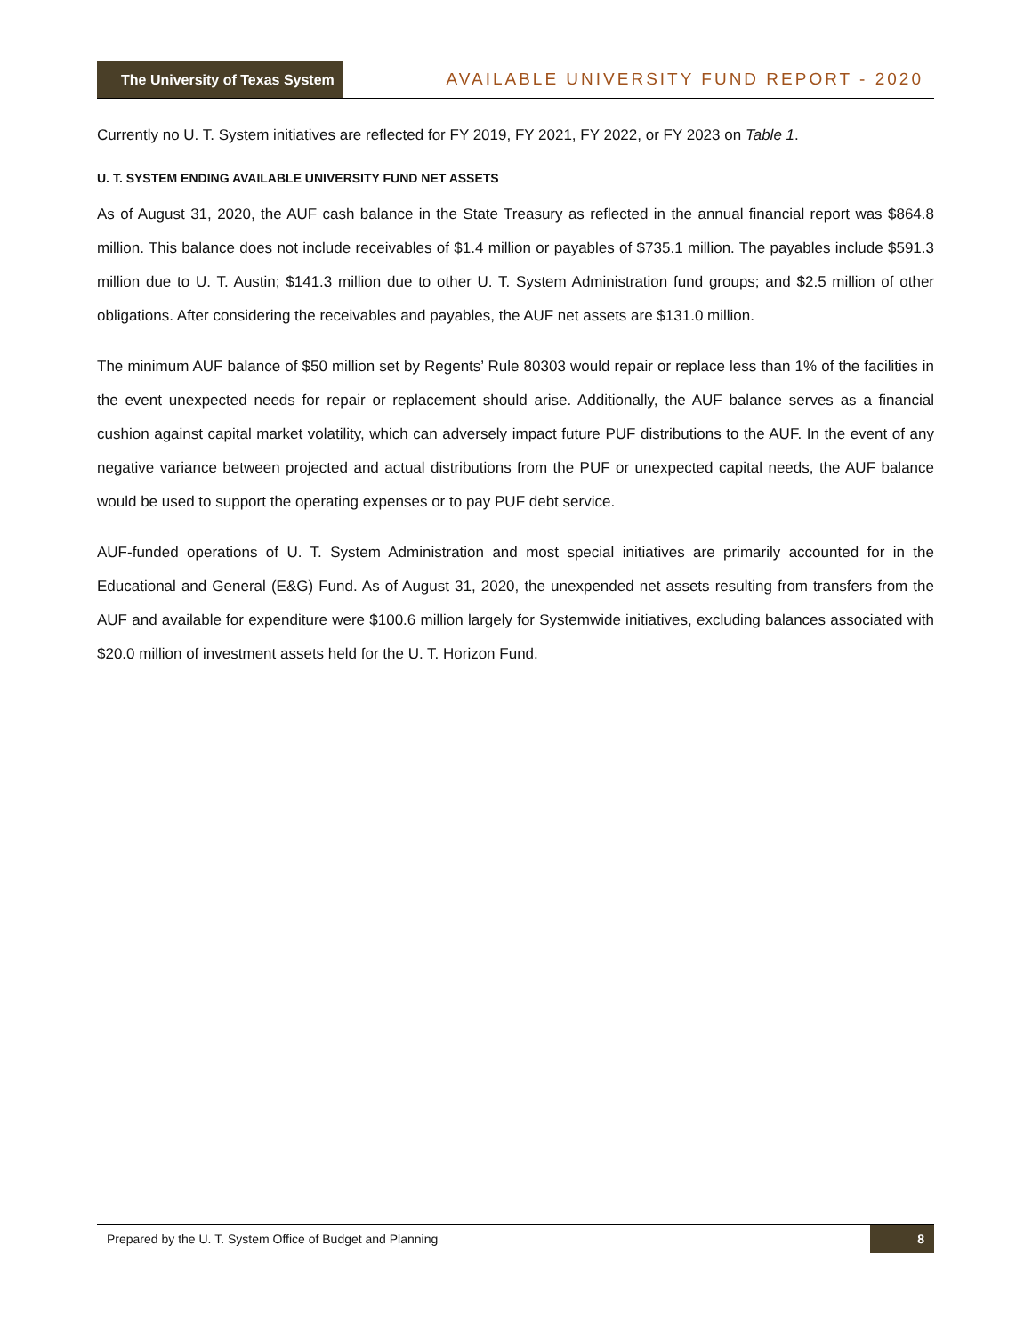The University of Texas System
AVAILABLE UNIVERSITY FUND REPORT - 2020
Currently no U. T. System initiatives are reflected for FY 2019, FY 2021, FY 2022, or FY 2023 on Table 1.
U. T. SYSTEM ENDING AVAILABLE UNIVERSITY FUND NET ASSETS
As of August 31, 2020, the AUF cash balance in the State Treasury as reflected in the annual financial report was $864.8 million. This balance does not include receivables of $1.4 million or payables of $735.1 million. The payables include $591.3 million due to U. T. Austin; $141.3 million due to other U. T. System Administration fund groups; and $2.5 million of other obligations. After considering the receivables and payables, the AUF net assets are $131.0 million.
The minimum AUF balance of $50 million set by Regents’ Rule 80303 would repair or replace less than 1% of the facilities in the event unexpected needs for repair or replacement should arise. Additionally, the AUF balance serves as a financial cushion against capital market volatility, which can adversely impact future PUF distributions to the AUF. In the event of any negative variance between projected and actual distributions from the PUF or unexpected capital needs, the AUF balance would be used to support the operating expenses or to pay PUF debt service.
AUF-funded operations of U. T. System Administration and most special initiatives are primarily accounted for in the Educational and General (E&G) Fund. As of August 31, 2020, the unexpended net assets resulting from transfers from the AUF and available for expenditure were $100.6 million largely for Systemwide initiatives, excluding balances associated with $20.0 million of investment assets held for the U. T. Horizon Fund.
Prepared by the U. T. System Office of Budget and Planning 8